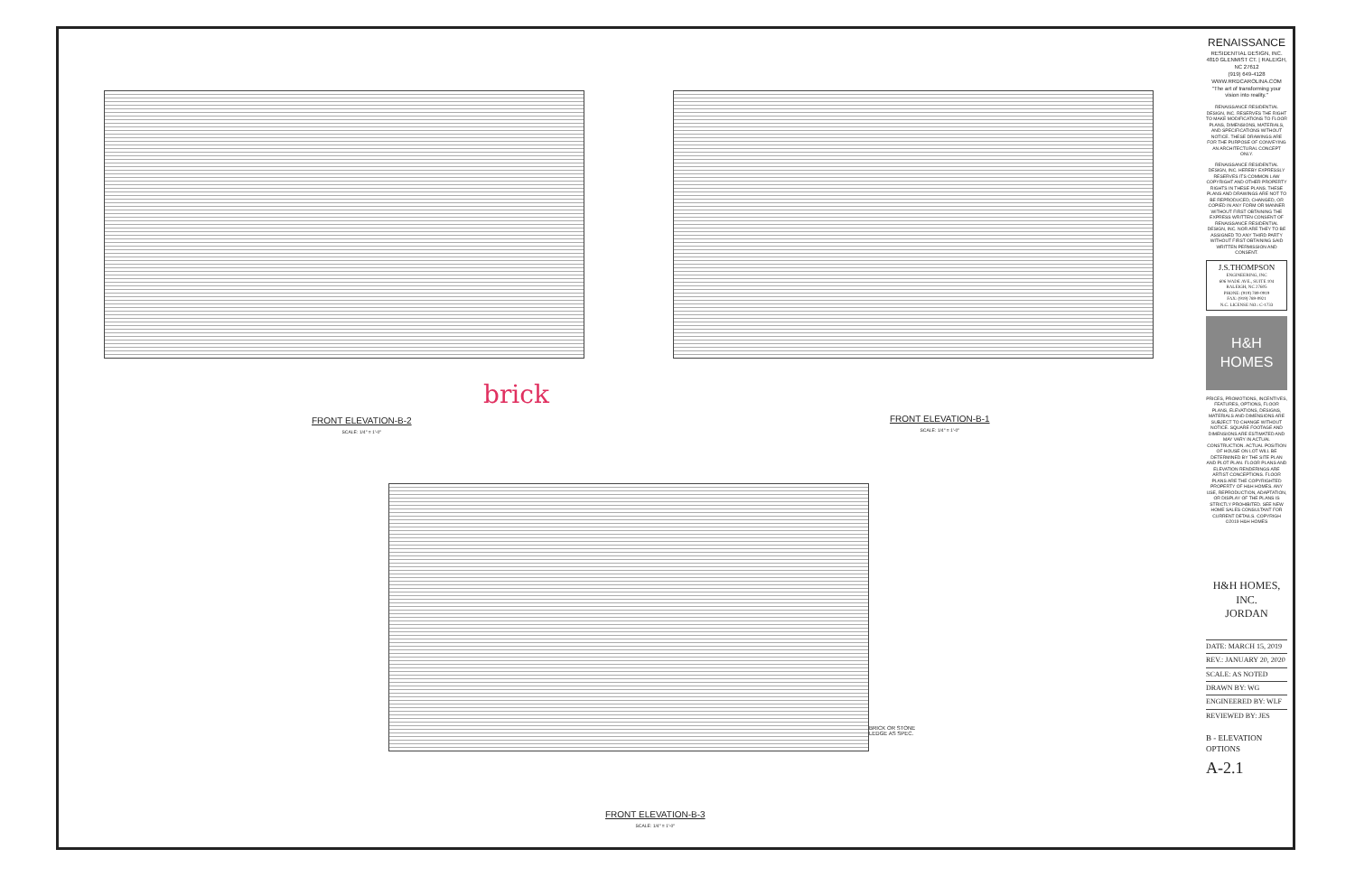brick
FRONT ELEVATION-B-2
SCALE: 1/4" = 1'-0"
FRONT ELEVATION-B-1
SCALE: 1/4" = 1'-0"
FRONT ELEVATION-B-3
SCALE: 1/4" = 1'-0"
BRICK OR STONE
LEDGE AS SPEC.
RENAISSANCE
RESIDENTIAL DESIGN, INC.
4810 GLENMIST CT. | RALEIGH, NC 27612
(919) 649-4128
WWW.RRDCAROLINA.COM
"The art of transforming your vision into reality."
RENAISSANCE RESIDENTIAL DESIGN, INC. RESERVES THE RIGHT TO MAKE MODIFICATIONS TO FLOOR PLANS, DIMENSIONS, MATERIALS, AND SPECIFICATIONS WITHOUT NOTICE. THESE DRAWINGS ARE FOR THE PURPOSE OF CONVEYING AN ARCHITECTURAL CONCEPT ONLY.
RENAISSANCE RESIDENTIAL DESIGN, INC. HEREBY EXPRESSLY RESERVES ITS COMMON LAW COPYRIGHT AND OTHER PROPERTY RIGHTS IN THESE PLANS. THESE PLANS AND DRAWINGS ARE NOT TO BE REPRODUCED, CHANGED, OR COPIED IN ANY FORM OR MANNER WITHOUT FIRST OBTAINING THE EXPRESS WRITTEN CONSENT OF RENAISSANCE RESIDENTIAL DESIGN, INC. NOR ARE THEY TO BE ASSIGNED TO ANY THIRD PARTY WITHOUT FIRST OBTAINING SAID WRITTEN PERMISSION AND CONSENT.
J.S.THOMPSON
ENGINEERING, INC
606 WADE AVE., SUITE 104
RALEIGH, NC 27605
PHONE: (919) 789-0919
FAX: (919) 789-0921
N.C. LICENSE NO.: C-1733
H&H HOMES
PRICES, PROMOTIONS, INCENTIVES, FEATURES, OPTIONS, FLOOR PLANS, ELEVATIONS, DESIGNS, MATERIALS AND DIMENSIONS ARE SUBJECT TO CHANGE WITHOUT NOTICE. SQUARE FOOTAGE AND DIMENSIONS ARE ESTIMATED AND MAY VARY IN ACTUAL CONSTRUCTION. ACTUAL POSITION OF HOUSE ON LOT WILL BE DETERMINED BY THE SITE PLAN AND PLOT PLAN. FLOOR PLANS AND ELEVATION RENDERINGS ARE ARTIST CONCEPTIONS. FLOOR PLANS ARE THE COPYRIGHTED PROPERTY OF H&H HOMES. ANY USE, REPRODUCTION, ADAPTATION, OR DISPLAY OF THE PLANS IS STRICTLY PROHIBITED. SEE NEW HOME SALES CONSULTANT FOR CURRENT DETAILS. COPYRIGH ©2019 H&H HOMES
H&H HOMES, INC.
JORDAN
DATE: MARCH 15, 2019
REV.: JANUARY 20, 2020
SCALE: AS NOTED
DRAWN BY: WG
ENGINEERED BY: WLF
REVIEWED BY: JES
B - ELEVATION OPTIONS
A-2.1